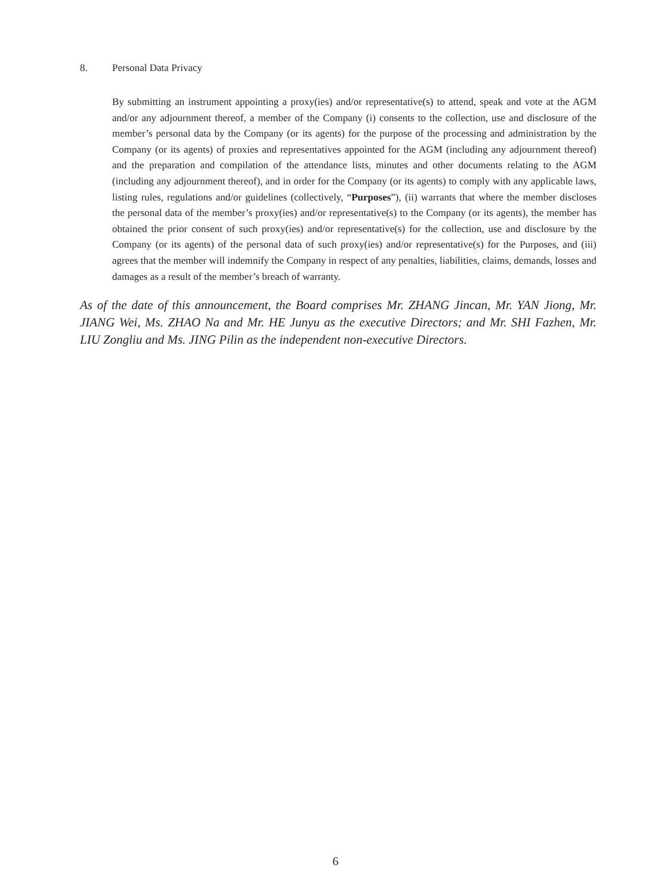8. Personal Data Privacy
By submitting an instrument appointing a proxy(ies) and/or representative(s) to attend, speak and vote at the AGM and/or any adjournment thereof, a member of the Company (i) consents to the collection, use and disclosure of the member’s personal data by the Company (or its agents) for the purpose of the processing and administration by the Company (or its agents) of proxies and representatives appointed for the AGM (including any adjournment thereof) and the preparation and compilation of the attendance lists, minutes and other documents relating to the AGM (including any adjournment thereof), and in order for the Company (or its agents) to comply with any applicable laws, listing rules, regulations and/or guidelines (collectively, “Purposes”), (ii) warrants that where the member discloses the personal data of the member’s proxy(ies) and/or representative(s) to the Company (or its agents), the member has obtained the prior consent of such proxy(ies) and/or representative(s) for the collection, use and disclosure by the Company (or its agents) of the personal data of such proxy(ies) and/or representative(s) for the Purposes, and (iii) agrees that the member will indemnify the Company in respect of any penalties, liabilities, claims, demands, losses and damages as a result of the member’s breach of warranty.
As of the date of this announcement, the Board comprises Mr. ZHANG Jincan, Mr. YAN Jiong, Mr. JIANG Wei, Ms. ZHAO Na and Mr. HE Junyu as the executive Directors; and Mr. SHI Fazhen, Mr. LIU Zongliu and Ms. JING Pilin as the independent non-executive Directors.
6